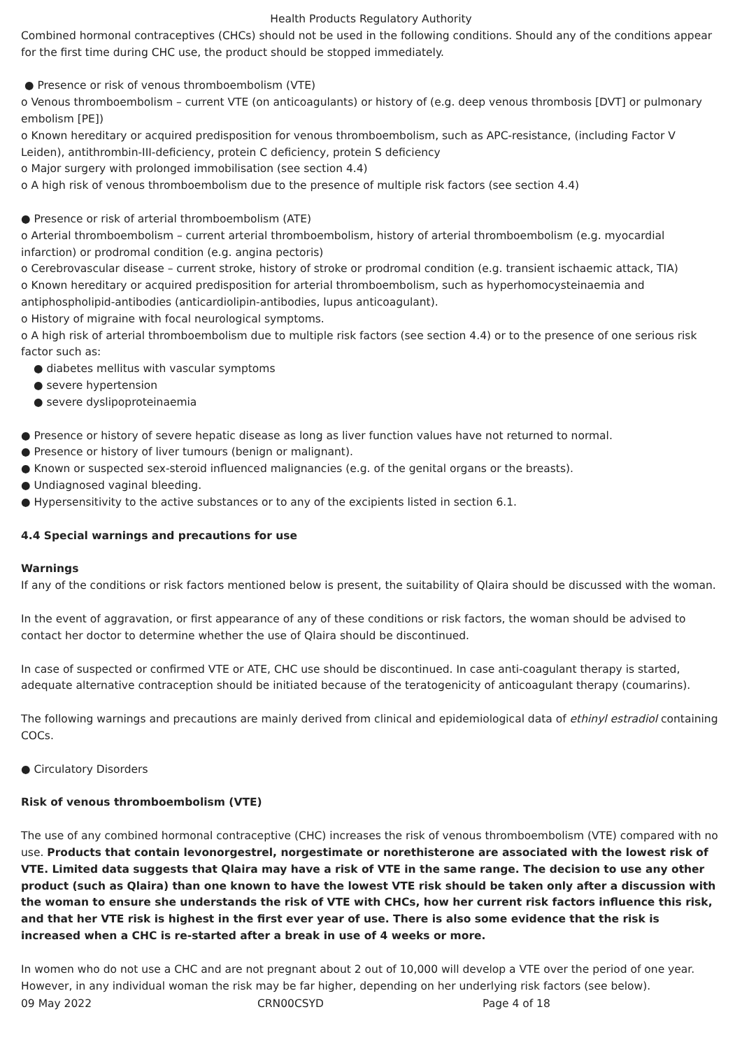Health Products Regulatory Authority
Combined hormonal contraceptives (CHCs) should not be used in the following conditions. Should any of the conditions appear for the first time during CHC use, the product should be stopped immediately.
● Presence or risk of venous thromboembolism (VTE)
o Venous thromboembolism – current VTE (on anticoagulants) or history of (e.g. deep venous thrombosis [DVT] or pulmonary embolism [PE])
o Known hereditary or acquired predisposition for venous thromboembolism, such as APC-resistance, (including Factor V Leiden), antithrombin-III-deficiency, protein C deficiency, protein S deficiency
o Major surgery with prolonged immobilisation (see section 4.4)
o A high risk of venous thromboembolism due to the presence of multiple risk factors (see section 4.4)
● Presence or risk of arterial thromboembolism (ATE)
o Arterial thromboembolism – current arterial thromboembolism, history of arterial thromboembolism (e.g. myocardial infarction) or prodromal condition (e.g. angina pectoris)
o Cerebrovascular disease – current stroke, history of stroke or prodromal condition (e.g. transient ischaemic attack, TIA)
o Known hereditary or acquired predisposition for arterial thromboembolism, such as hyperhomocysteinaemia and antiphospholipid-antibodies (anticardiolipin-antibodies, lupus anticoagulant).
o History of migraine with focal neurological symptoms.
o A high risk of arterial thromboembolism due to multiple risk factors (see section 4.4) or to the presence of one serious risk factor such as:
● diabetes mellitus with vascular symptoms
● severe hypertension
● severe dyslipoproteinaemia
● Presence or history of severe hepatic disease as long as liver function values have not returned to normal.
● Presence or history of liver tumours (benign or malignant).
● Known or suspected sex-steroid influenced malignancies (e.g. of the genital organs or the breasts).
● Undiagnosed vaginal bleeding.
● Hypersensitivity to the active substances or to any of the excipients listed in section 6.1.
4.4 Special warnings and precautions for use
Warnings
If any of the conditions or risk factors mentioned below is present, the suitability of Qlaira should be discussed with the woman.
In the event of aggravation, or first appearance of any of these conditions or risk factors, the woman should be advised to contact her doctor to determine whether the use of Qlaira should be discontinued.
In case of suspected or confirmed VTE or ATE, CHC use should be discontinued. In case anti-coagulant therapy is started, adequate alternative contraception should be initiated because of the teratogenicity of anticoagulant therapy (coumarins).
The following warnings and precautions are mainly derived from clinical and epidemiological data of ethinyl estradiol containing COCs.
● Circulatory Disorders
Risk of venous thromboembolism (VTE)
The use of any combined hormonal contraceptive (CHC) increases the risk of venous thromboembolism (VTE) compared with no use. Products that contain levonorgestrel, norgestimate or norethisterone are associated with the lowest risk of VTE. Limited data suggests that Qlaira may have a risk of VTE in the same range. The decision to use any other product (such as Qlaira) than one known to have the lowest VTE risk should be taken only after a discussion with the woman to ensure she understands the risk of VTE with CHCs, how her current risk factors influence this risk, and that her VTE risk is highest in the first ever year of use. There is also some evidence that the risk is increased when a CHC is re-started after a break in use of 4 weeks or more.
In women who do not use a CHC and are not pregnant about 2 out of 10,000 will develop a VTE over the period of one year. However, in any individual woman the risk may be far higher, depending on her underlying risk factors (see below).
09 May 2022 CRN00CSYD Page 4 of 18